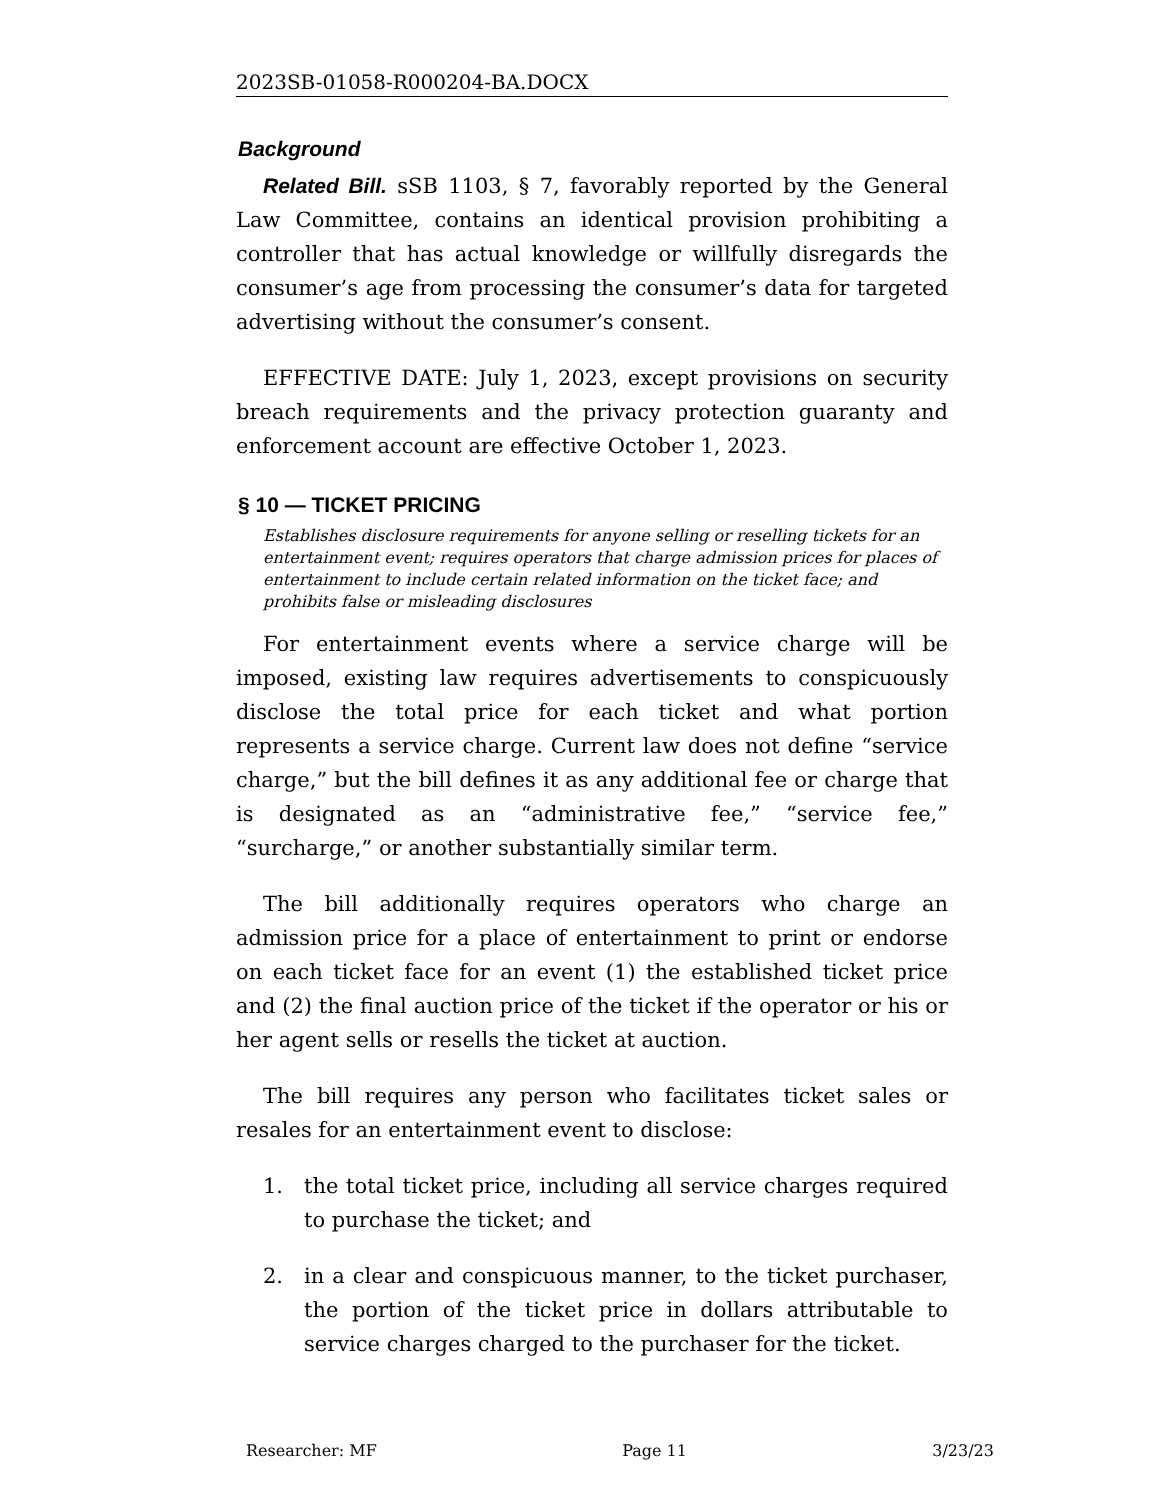2023SB-01058-R000204-BA.DOCX
Background
Related Bill. sSB 1103, § 7, favorably reported by the General Law Committee, contains an identical provision prohibiting a controller that has actual knowledge or willfully disregards the consumer’s age from processing the consumer’s data for targeted advertising without the consumer’s consent.
EFFECTIVE DATE: July 1, 2023, except provisions on security breach requirements and the privacy protection guaranty and enforcement account are effective October 1, 2023.
§ 10 — TICKET PRICING
Establishes disclosure requirements for anyone selling or reselling tickets for an entertainment event; requires operators that charge admission prices for places of entertainment to include certain related information on the ticket face; and prohibits false or misleading disclosures
For entertainment events where a service charge will be imposed, existing law requires advertisements to conspicuously disclose the total price for each ticket and what portion represents a service charge. Current law does not define “service charge,” but the bill defines it as any additional fee or charge that is designated as an “administrative fee,” “service fee,” “surcharge,” or another substantially similar term.
The bill additionally requires operators who charge an admission price for a place of entertainment to print or endorse on each ticket face for an event (1) the established ticket price and (2) the final auction price of the ticket if the operator or his or her agent sells or resells the ticket at auction.
The bill requires any person who facilitates ticket sales or resales for an entertainment event to disclose:
1. the total ticket price, including all service charges required to purchase the ticket; and
2. in a clear and conspicuous manner, to the ticket purchaser, the portion of the ticket price in dollars attributable to service charges charged to the purchaser for the ticket.
Researcher: MF Page 11 3/23/23